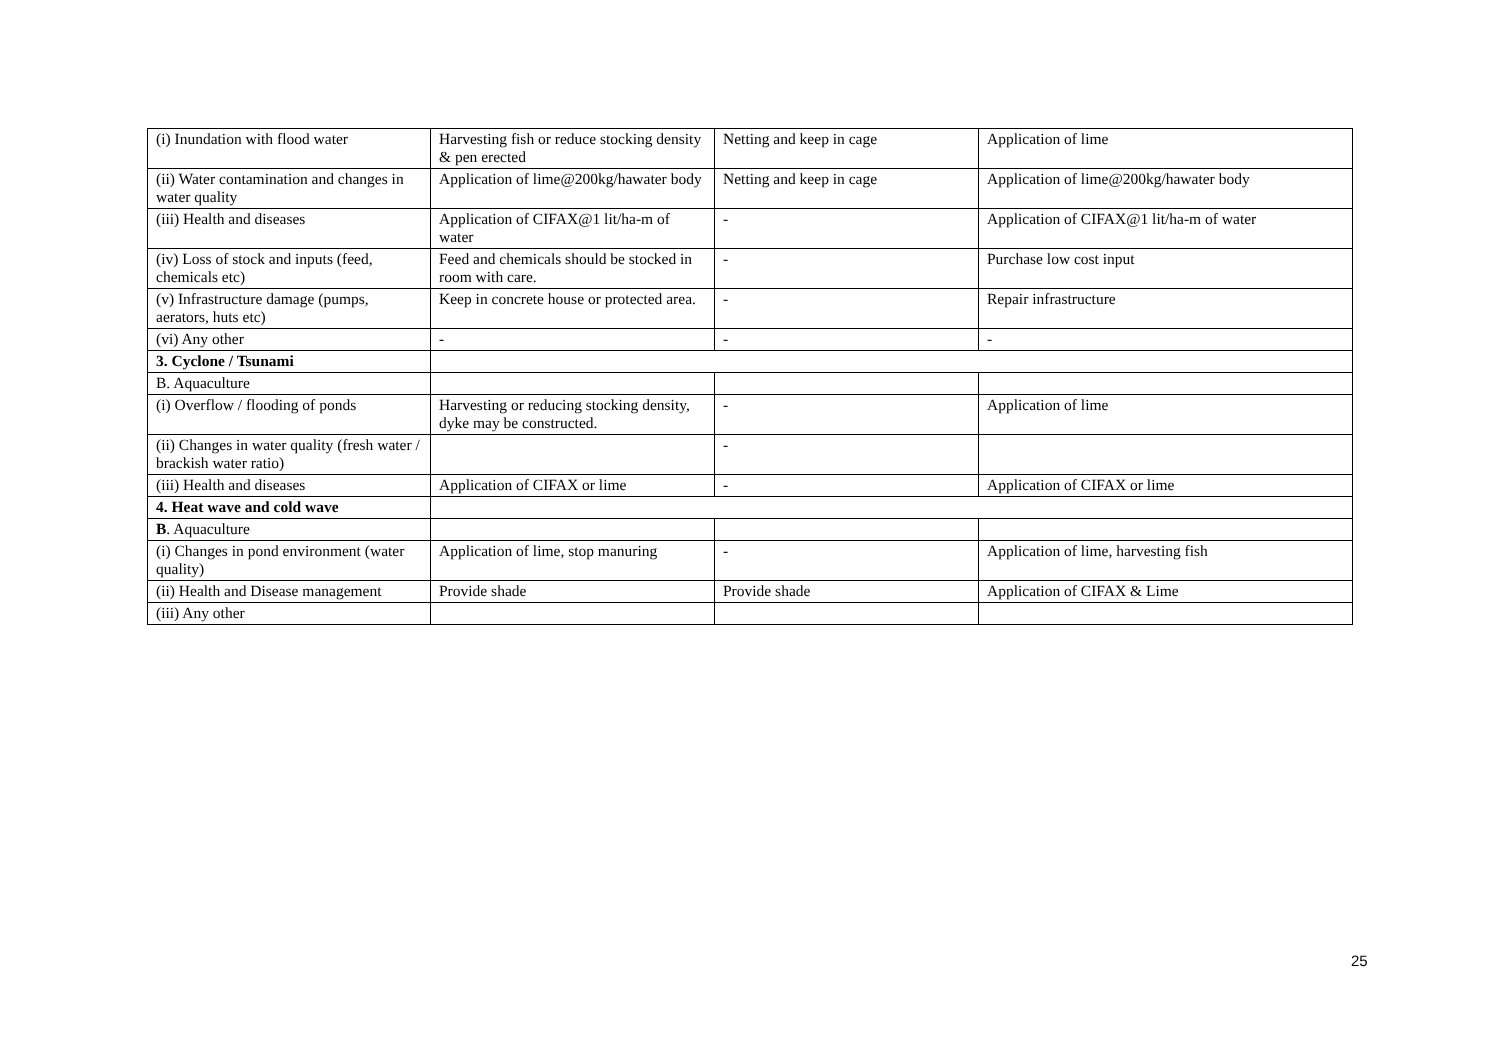| (i) Inundation with flood water | Harvesting fish or reduce stocking density & pen erected | Netting and keep in cage | Application of lime |
| (ii) Water contamination and changes in water quality | Application of lime@200kg/hawater body | Netting and keep in cage | Application of lime@200kg/hawater body |
| (iii) Health and diseases | Application of CIFAX@1 lit/ha-m of water | - | Application of CIFAX@1 lit/ha-m of water |
| (iv) Loss of stock and inputs (feed, chemicals etc) | Feed and chemicals should be stocked in room with care. | - | Purchase low cost input |
| (v) Infrastructure damage (pumps, aerators, huts etc) | Keep in concrete house or protected area. | - | Repair infrastructure |
| (vi) Any other | - | - | - |
| 3. Cyclone / Tsunami | | | |
| B. Aquaculture | | | |
| (i) Overflow / flooding of ponds | Harvesting or reducing stocking density, dyke may be constructed. | - | Application of lime |
| (ii) Changes in water quality (fresh water / brackish water ratio) | | - | |
| (iii) Health and diseases | Application of CIFAX or lime | - | Application of CIFAX or lime |
| 4. Heat wave and cold wave | | | |
| B . Aquaculture | | | |
| (i) Changes in pond environment (water quality) | Application of lime, stop manuring | - | Application of lime, harvesting fish |
| (ii) Health and Disease management | Provide shade | Provide shade | Application of CIFAX & Lime |
| (iii) Any other | | | |
25